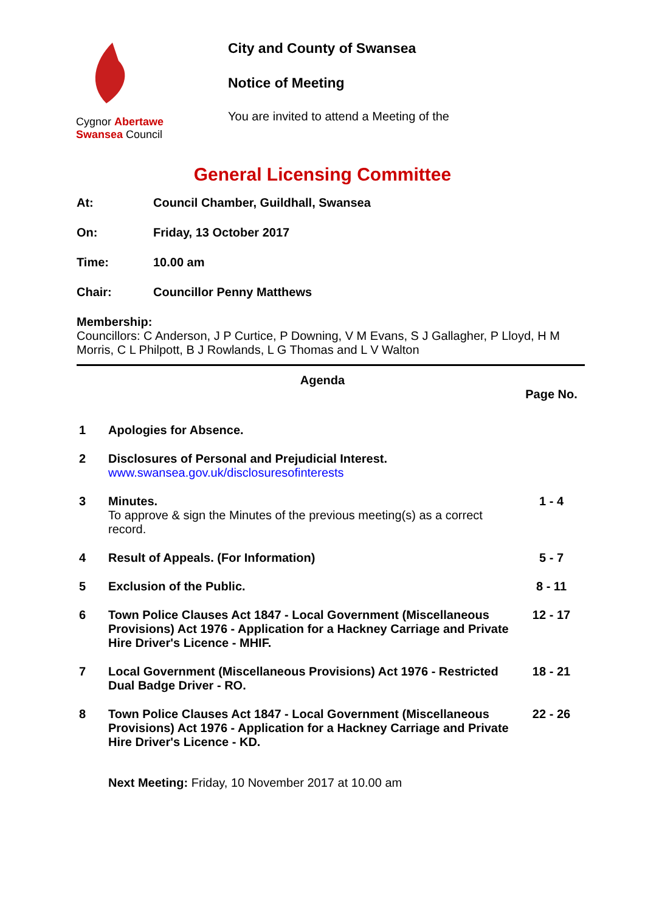Cygnor Abertawe
Swansea Council
City and County of Swansea
Notice of Meeting
You are invited to attend a Meeting of the
General Licensing Committee
At: Council Chamber, Guildhall, Swansea
On: Friday, 13 October 2017
Time: 10.00 am
Chair: Councillor Penny Matthews
Membership:
Councillors: C Anderson, J P Curtice, P Downing, V M Evans, S J Gallagher, P Lloyd, H M Morris, C L Philpott, B J Rowlands, L G Thomas and L V Walton
Agenda
| | | Page No. |
| 1 | Apologies for Absence. | |
| 2 | Disclosures of Personal and Prejudicial Interest. www.swansea.gov.uk/disclosuresofinterests | |
| 3 | Minutes. To approve & sign the Minutes of the previous meeting(s) as a correct record. | 1 - 4 |
| 4 | Result of Appeals. (For Information) | 5 - 7 |
| 5 | Exclusion of the Public. | 8 - 11 |
| 6 | Town Police Clauses Act 1847 - Local Government (Miscellaneous Provisions) Act 1976 - Application for a Hackney Carriage and Private Hire Driver's Licence - MHIF. | 12 - 17 |
| 7 | Local Government (Miscellaneous Provisions) Act 1976 - Restricted Dual Badge Driver - RO. | 18 - 21 |
| 8 | Town Police Clauses Act 1847 - Local Government (Miscellaneous Provisions) Act 1976 - Application for a Hackney Carriage and Private Hire Driver's Licence - KD. | 22 - 26 |
Next Meeting: Friday, 10 November 2017 at 10.00 am